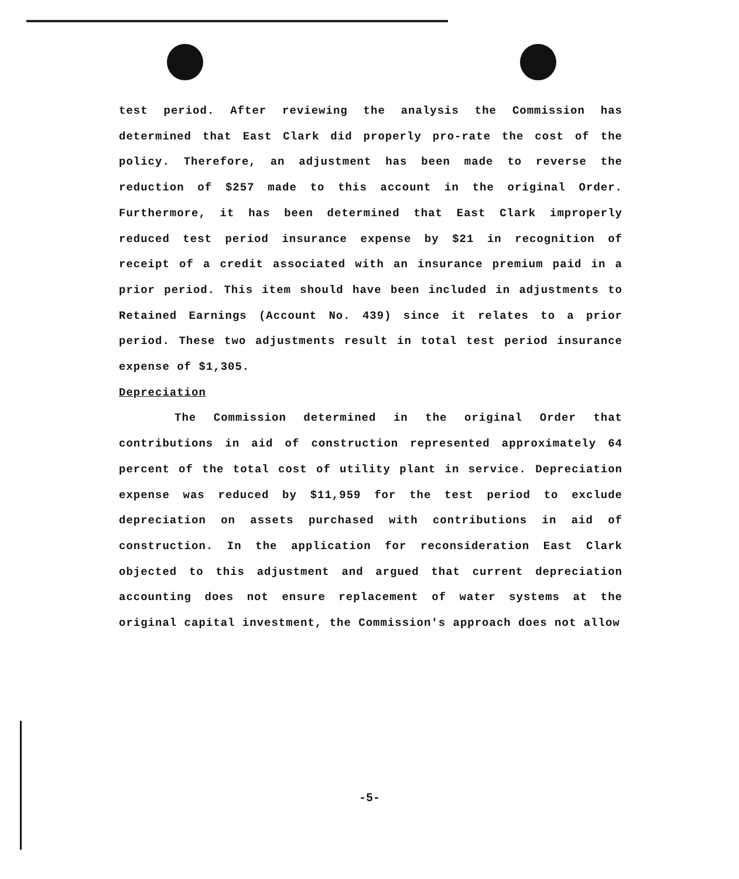test period. After reviewing the analysis the Commission has determined that East Clark did properly pro-rate the cost of the policy. Therefore, an adjustment has been made to reverse the reduction of $257 made to this account in the original Order. Furthermore, it has been determined that East Clark improperly reduced test period insurance expense by $21 in recognition of receipt of a credit associated with an insurance premium paid in a prior period. This item should have been included in adjustments to Retained Earnings (Account No. 439) since it relates to a prior period. These two adjustments result in total test period insurance expense of $1,305.
Depreciation
The Commission determined in the original Order that contributions in aid of construction represented approximately 64 percent of the total cost of utility plant in service. Depreciation expense was reduced by $11,959 for the test period to exclude depreciation on assets purchased with contributions in aid of construction. In the application for reconsideration East Clark objected to this adjustment and argued that current depreciation accounting does not ensure replacement of water systems at the original capital investment, the Commission's approach does not allow
-5-